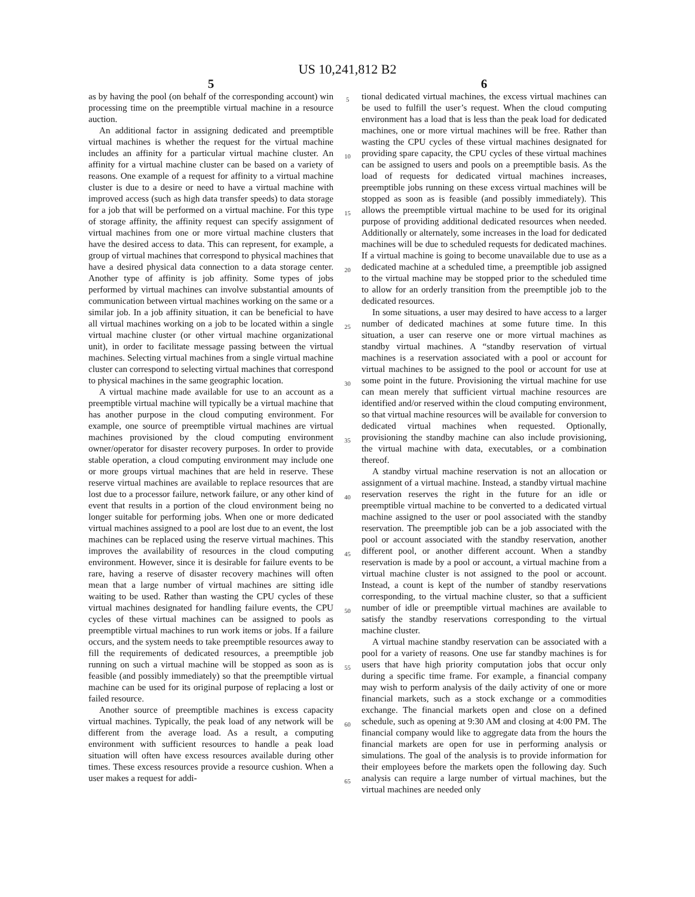US 10,241,812 B2
5
as by having the pool (on behalf of the corresponding account) win processing time on the preemptible virtual machine in a resource auction.
An additional factor in assigning dedicated and preemptible virtual machines is whether the request for the virtual machine includes an affinity for a particular virtual machine cluster. An affinity for a virtual machine cluster can be based on a variety of reasons. One example of a request for affinity to a virtual machine cluster is due to a desire or need to have a virtual machine with improved access (such as high data transfer speeds) to data storage for a job that will be performed on a virtual machine. For this type of storage affinity, the affinity request can specify assignment of virtual machines from one or more virtual machine clusters that have the desired access to data. This can represent, for example, a group of virtual machines that correspond to physical machines that have a desired physical data connection to a data storage center. Another type of affinity is job affinity. Some types of jobs performed by virtual machines can involve substantial amounts of communication between virtual machines working on the same or a similar job. In a job affinity situation, it can be beneficial to have all virtual machines working on a job to be located within a single virtual machine cluster (or other virtual machine organizational unit), in order to facilitate message passing between the virtual machines. Selecting virtual machines from a single virtual machine cluster can correspond to selecting virtual machines that correspond to physical machines in the same geographic location.
A virtual machine made available for use to an account as a preemptible virtual machine will typically be a virtual machine that has another purpose in the cloud computing environment. For example, one source of preemptible virtual machines are virtual machines provisioned by the cloud computing environment owner/operator for disaster recovery purposes. In order to provide stable operation, a cloud computing environment may include one or more groups virtual machines that are held in reserve. These reserve virtual machines are available to replace resources that are lost due to a processor failure, network failure, or any other kind of event that results in a portion of the cloud environment being no longer suitable for performing jobs. When one or more dedicated virtual machines assigned to a pool are lost due to an event, the lost machines can be replaced using the reserve virtual machines. This improves the availability of resources in the cloud computing environment. However, since it is desirable for failure events to be rare, having a reserve of disaster recovery machines will often mean that a large number of virtual machines are sitting idle waiting to be used. Rather than wasting the CPU cycles of these virtual machines designated for handling failure events, the CPU cycles of these virtual machines can be assigned to pools as preemptible virtual machines to run work items or jobs. If a failure occurs, and the system needs to take preemptible resources away to fill the requirements of dedicated resources, a preemptible job running on such a virtual machine will be stopped as soon as is feasible (and possibly immediately) so that the preemptible virtual machine can be used for its original purpose of replacing a lost or failed resource.
Another source of preemptible machines is excess capacity virtual machines. Typically, the peak load of any network will be different from the average load. As a result, a computing environment with sufficient resources to handle a peak load situation will often have excess resources available during other times. These excess resources provide a resource cushion. When a user makes a request for addi-
5
10
15
20
25
30
35
40
45
50
55
60
65
6
tional dedicated virtual machines, the excess virtual machines can be used to fulfill the user’s request. When the cloud computing environment has a load that is less than the peak load for dedicated machines, one or more virtual machines will be free. Rather than wasting the CPU cycles of these virtual machines designated for providing spare capacity, the CPU cycles of these virtual machines can be assigned to users and pools on a preemptible basis. As the load of requests for dedicated virtual machines increases, preemptible jobs running on these excess virtual machines will be stopped as soon as is feasible (and possibly immediately). This allows the preemptible virtual machine to be used for its original purpose of providing additional dedicated resources when needed. Additionally or alternately, some increases in the load for dedicated machines will be due to scheduled requests for dedicated machines. If a virtual machine is going to become unavailable due to use as a dedicated machine at a scheduled time, a preemptible job assigned to the virtual machine may be stopped prior to the scheduled time to allow for an orderly transition from the preemptible job to the dedicated resources.
In some situations, a user may desired to have access to a larger number of dedicated machines at some future time. In this situation, a user can reserve one or more virtual machines as standby virtual machines. A “standby reservation of virtual machines is a reservation associated with a pool or account for virtual machines to be assigned to the pool or account for use at some point in the future. Provisioning the virtual machine for use can mean merely that sufficient virtual machine resources are identified and/or reserved within the cloud computing environment, so that virtual machine resources will be available for conversion to dedicated virtual machines when requested. Optionally, provisioning the standby machine can also include provisioning, the virtual machine with data, executables, or a combination thereof.
A standby virtual machine reservation is not an allocation or assignment of a virtual machine. Instead, a standby virtual machine reservation reserves the right in the future for an idle or preemptible virtual machine to be converted to a dedicated virtual machine assigned to the user or pool associated with the standby reservation. The preemptible job can be a job associated with the pool or account associated with the standby reservation, another different pool, or another different account. When a standby reservation is made by a pool or account, a virtual machine from a virtual machine cluster is not assigned to the pool or account. Instead, a count is kept of the number of standby reservations corresponding, to the virtual machine cluster, so that a sufficient number of idle or preemptible virtual machines are available to satisfy the standby reservations corresponding to the virtual machine cluster.
A virtual machine standby reservation can be associated with a pool for a variety of reasons. One use far standby machines is for users that have high priority computation jobs that occur only during a specific time frame. For example, a financial company may wish to perform analysis of the daily activity of one or more financial markets, such as a stock exchange or a commodities exchange. The financial markets open and close on a defined schedule, such as opening at 9:30 AM and closing at 4:00 PM. The financial company would like to aggregate data from the hours the financial markets are open for use in performing analysis or simulations. The goal of the analysis is to provide information for their employees before the markets open the following day. Such analysis can require a large number of virtual machines, but the virtual machines are needed only